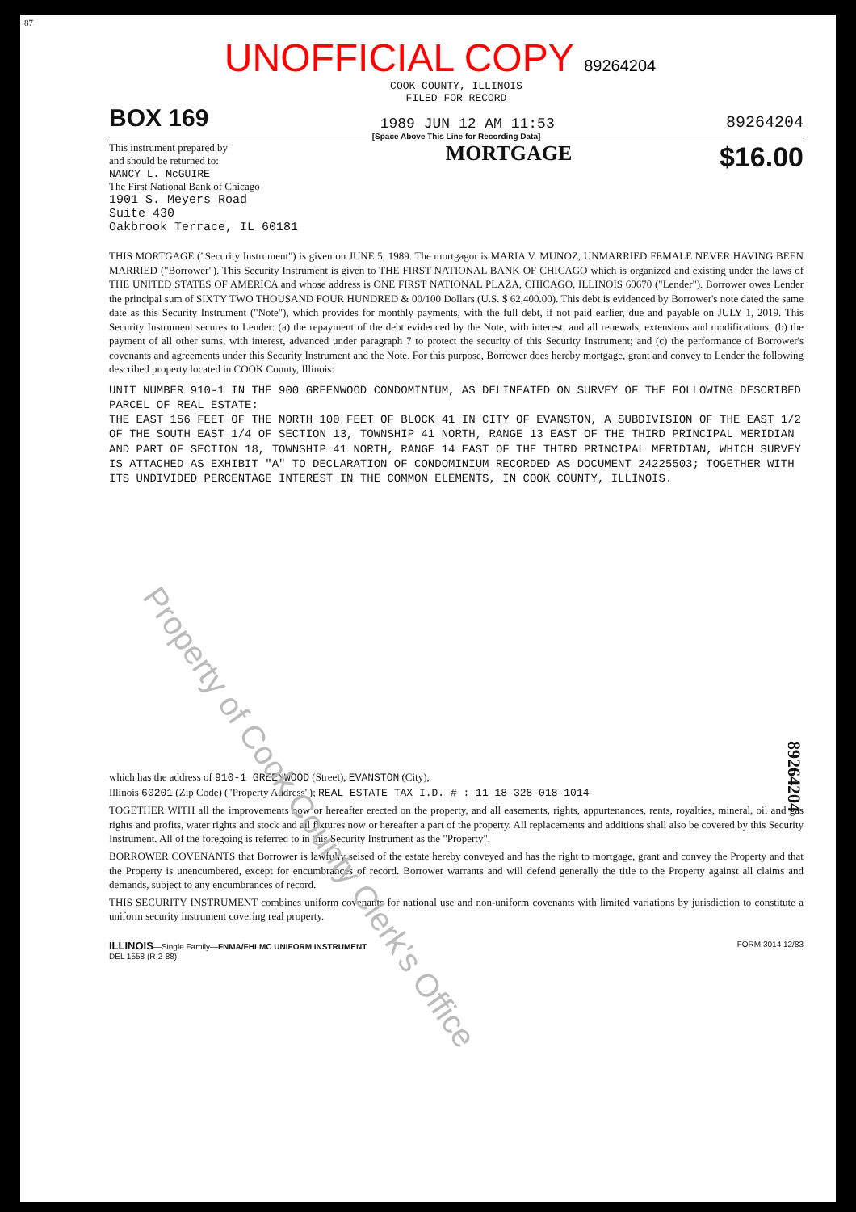Property of Cook County Clerk's Office
87
UNOFFICIAL COPY 89264204
COOK COUNTY, ILLINOIS
FILED FOR RECORD
BOX 169 1989 JUN 12 AM 11:53 89264204
[Space Above This Line for Recording Data]
This instrument prepared by
and should be returned to:
NANCY L. McGUIRE
The First National Bank of Chicago
1901 S. Meyers Road
Suite 430
Oakbrook Terrace, IL 60181
MORTGAGE $16.00
THIS MORTGAGE ("Security Instrument") is given on JUNE 5, 1989. The mortgagor is MARIA V. MUNOZ, UNMARRIED FEMALE NEVER HAVING BEEN MARRIED ("Borrower"). This Security Instrument is given to THE FIRST NATIONAL BANK OF CHICAGO which is organized and existing under the laws of THE UNITED STATES OF AMERICA and whose address is ONE FIRST NATIONAL PLAZA, CHICAGO, ILLINOIS 60670 ("Lender"). Borrower owes Lender the principal sum of SIXTY TWO THOUSAND FOUR HUNDRED & 00/100 Dollars (U.S. $ 62,400.00). This debt is evidenced by Borrower's note dated the same date as this Security Instrument ("Note"), which provides for monthly payments, with the full debt, if not paid earlier, due and payable on JULY 1, 2019. This Security Instrument secures to Lender: (a) the repayment of the debt evidenced by the Note, with interest, and all renewals, extensions and modifications; (b) the payment of all other sums, with interest, advanced under paragraph 7 to protect the security of this Security Instrument; and (c) the performance of Borrower's covenants and agreements under this Security Instrument and the Note. For this purpose, Borrower does hereby mortgage, grant and convey to Lender the following described property located in COOK County, Illinois:
UNIT NUMBER 910-1 IN THE 900 GREENWOOD CONDOMINIUM, AS DELINEATED ON SURVEY OF THE FOLLOWING DESCRIBED PARCEL OF REAL ESTATE:
THE EAST 156 FEET OF THE NORTH 100 FEET OF BLOCK 41 IN CITY OF EVANSTON, A SUBDIVISION OF THE EAST 1/2 OF THE SOUTH EAST 1/4 OF SECTION 13, TOWNSHIP 41 NORTH, RANGE 13 EAST OF THE THIRD PRINCIPAL MERIDIAN AND PART OF SECTION 18, TOWNSHIP 41 NORTH, RANGE 14 EAST OF THE THIRD PRINCIPAL MERIDIAN, WHICH SURVEY IS ATTACHED AS EXHIBIT "A" TO DECLARATION OF CONDOMINIUM RECORDED AS DOCUMENT 24225503; TOGETHER WITH ITS UNDIVIDED PERCENTAGE INTEREST IN THE COMMON ELEMENTS, IN COOK COUNTY, ILLINOIS.
which has the address of 910-1 GREENWOOD (Street), EVANSTON (City),
Illinois 60201 (Zip Code) ("Property Address"); REAL ESTATE TAX I.D. # : 11-18-328-018-1014
TOGETHER WITH all the improvements now or hereafter erected on the property, and all easements, rights, appurtenances, rents, royalties, mineral, oil and gas rights and profits, water rights and stock and all fixtures now or hereafter a part of the property. All replacements and additions shall also be covered by this Security Instrument. All of the foregoing is referred to in this Security Instrument as the "Property".
BORROWER COVENANTS that Borrower is lawfully seised of the estate hereby conveyed and has the right to mortgage, grant and convey the Property and that the Property is unencumbered, except for encumbrances of record. Borrower warrants and will defend generally the title to the Property against all claims and demands, subject to any encumbrances of record.
THIS SECURITY INSTRUMENT combines uniform covenants for national use and non-uniform covenants with limited variations by jurisdiction to constitute a uniform security instrument covering real property.
ILLINOIS—Single Family—FNMA/FHLMC UNIFORM INSTRUMENT
DEL 1558 (R-2-88) FORM 3014 12/83
89264204